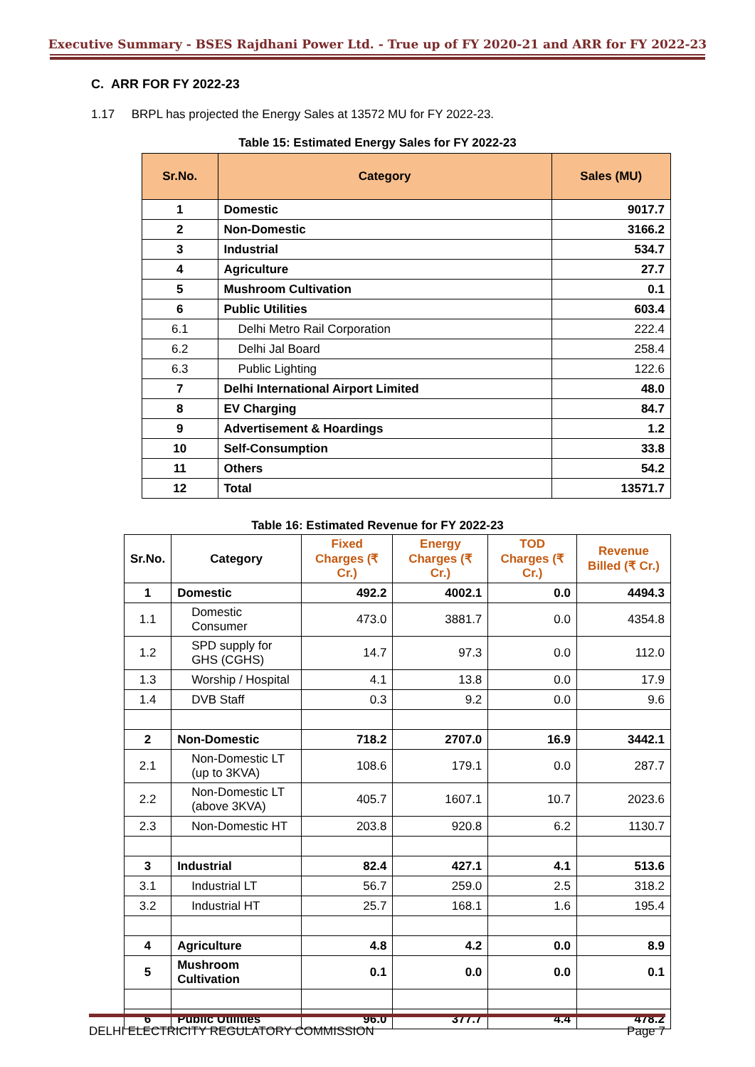Executive Summary - BSES Rajdhani Power Ltd. - True up of FY 2020-21 and ARR for FY 2022-23
C. ARR FOR FY 2022-23
1.17 BRPL has projected the Energy Sales at 13572 MU for FY 2022-23.
Table 15: Estimated Energy Sales for FY 2022-23
| Sr.No. | Category | Sales (MU) |
| --- | --- | --- |
| 1 | Domestic | 9017.7 |
| 2 | Non-Domestic | 3166.2 |
| 3 | Industrial | 534.7 |
| 4 | Agriculture | 27.7 |
| 5 | Mushroom Cultivation | 0.1 |
| 6 | Public Utilities | 603.4 |
| 6.1 | Delhi Metro Rail Corporation | 222.4 |
| 6.2 | Delhi Jal Board | 258.4 |
| 6.3 | Public Lighting | 122.6 |
| 7 | Delhi International Airport Limited | 48.0 |
| 8 | EV Charging | 84.7 |
| 9 | Advertisement & Hoardings | 1.2 |
| 10 | Self-Consumption | 33.8 |
| 11 | Others | 54.2 |
| 12 | Total | 13571.7 |
Table 16: Estimated Revenue for FY 2022-23
| Sr.No. | Category | Fixed Charges (₹ Cr.) | Energy Charges (₹ Cr.) | TOD Charges (₹ Cr.) | Revenue Billed (₹ Cr.) |
| --- | --- | --- | --- | --- | --- |
| 1 | Domestic | 492.2 | 4002.1 | 0.0 | 4494.3 |
| 1.1 | Domestic Consumer | 473.0 | 3881.7 | 0.0 | 4354.8 |
| 1.2 | SPD supply for GHS (CGHS) | 14.7 | 97.3 | 0.0 | 112.0 |
| 1.3 | Worship / Hospital | 4.1 | 13.8 | 0.0 | 17.9 |
| 1.4 | DVB Staff | 0.3 | 9.2 | 0.0 | 9.6 |
| 2 | Non-Domestic | 718.2 | 2707.0 | 16.9 | 3442.1 |
| 2.1 | Non-Domestic LT (up to 3KVA) | 108.6 | 179.1 | 0.0 | 287.7 |
| 2.2 | Non-Domestic LT (above 3KVA) | 405.7 | 1607.1 | 10.7 | 2023.6 |
| 2.3 | Non-Domestic HT | 203.8 | 920.8 | 6.2 | 1130.7 |
| 3 | Industrial | 82.4 | 427.1 | 4.1 | 513.6 |
| 3.1 | Industrial LT | 56.7 | 259.0 | 2.5 | 318.2 |
| 3.2 | Industrial HT | 25.7 | 168.1 | 1.6 | 195.4 |
| 4 | Agriculture | 4.8 | 4.2 | 0.0 | 8.9 |
| 5 | Mushroom Cultivation | 0.1 | 0.0 | 0.0 | 0.1 |
| 6 | Public Utilities | 96.0 | 377.7 | 4.4 | 478.2 |
DELHI ELECTRICITY REGULATORY COMMISSION Page 7